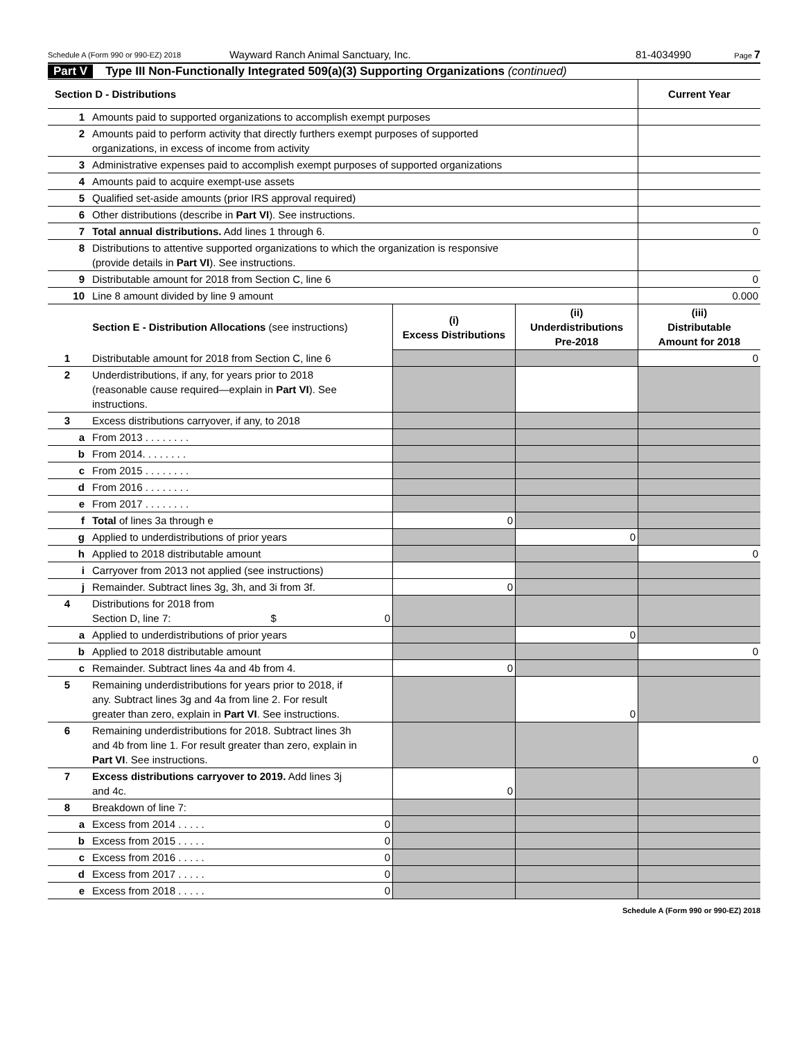Schedule A (Form 990 or 990-EZ) 2018 Wayward Ranch Animal Sanctuary, Inc. 81-4034990 Page 7
Part V Type III Non-Functionally Integrated 509(a)(3) Supporting Organizations (continued)
| Section D - Distributions | | Current Year |
| 1 | Amounts paid to supported organizations to accomplish exempt purposes | |
| 2 | Amounts paid to perform activity that directly furthers exempt purposes of supported organizations, in excess of income from activity | |
| 3 | Administrative expenses paid to accomplish exempt purposes of supported organizations | |
| 4 | Amounts paid to acquire exempt-use assets | |
| 5 | Qualified set-aside amounts (prior IRS approval required) | |
| 6 | Other distributions (describe in Part VI ). See instructions. | |
| 7 | Total annual distributions. Add lines 1 through 6. | 0 |
| 8 | Distributions to attentive supported organizations to which the organization is responsive (provide details in Part VI ). See instructions. | |
| 9 | Distributable amount for 2018 from Section C, line 6 | 0 |
| 10 | Line 8 amount divided by line 9 amount | 0.000 |
| Section E - Distribution Allocations (see instructions) | | (i) Excess Distributions | (ii) Underdistributions Pre-2018 | (iii) Distributable Amount for 2018 |
| --- | --- | --- | --- | --- |
| 1 | Distributable amount for 2018 from Section C, line 6 | | | 0 |
| 2 | Underdistributions, if any, for years prior to 2018 (reasonable cause required—explain in Part VI ). See instructions. | | | |
| 3 | Excess distributions carryover, if any, to 2018 | | | |
| a | From 2013 . . . . . . . . | | | |
| b | From 2014. . . . . . . . | | | |
| c | From 2015 . . . . . . . . | | | |
| d | From 2016 . . . . . . . . | | | |
| e | From 2017 . . . . . . . . | | | |
| f | Total of lines 3a through e | 0 | | |
| g | Applied to underdistributions of prior years | | 0 | |
| h | Applied to 2018 distributable amount | | | 0 |
| i | Carryover from 2013 not applied (see instructions) | | | |
| j | Remainder. Subtract lines 3g, 3h, and 3i from 3f. | 0 | | |
| 4 | Distributions for 2018 from Section D, line 7: $ 0 | | | |
| a | Applied to underdistributions of prior years | | 0 | |
| b | Applied to 2018 distributable amount | | | 0 |
| c | Remainder. Subtract lines 4a and 4b from 4. | 0 | | |
| 5 | Remaining underdistributions for years prior to 2018, if any. Subtract lines 3g and 4a from line 2. For result greater than zero, explain in Part VI . See instructions. | | 0 | |
| 6 | Remaining underdistributions for 2018. Subtract lines 3h and 4b from line 1. For result greater than zero, explain in Part VI . See instructions. | | | 0 |
| 7 | Excess distributions carryover to 2019. Add lines 3j and 4c. | 0 | | |
| 8 | Breakdown of line 7: | | | |
| a | Excess from 2014 . . . . . 0 | | | |
| b | Excess from 2015 . . . . . 0 | | | |
| c | Excess from 2016 . . . . . 0 | | | |
| d | Excess from 2017 . . . . . 0 | | | |
| e | Excess from 2018 . . . . . 0 | | | |
Schedule A (Form 990 or 990-EZ) 2018